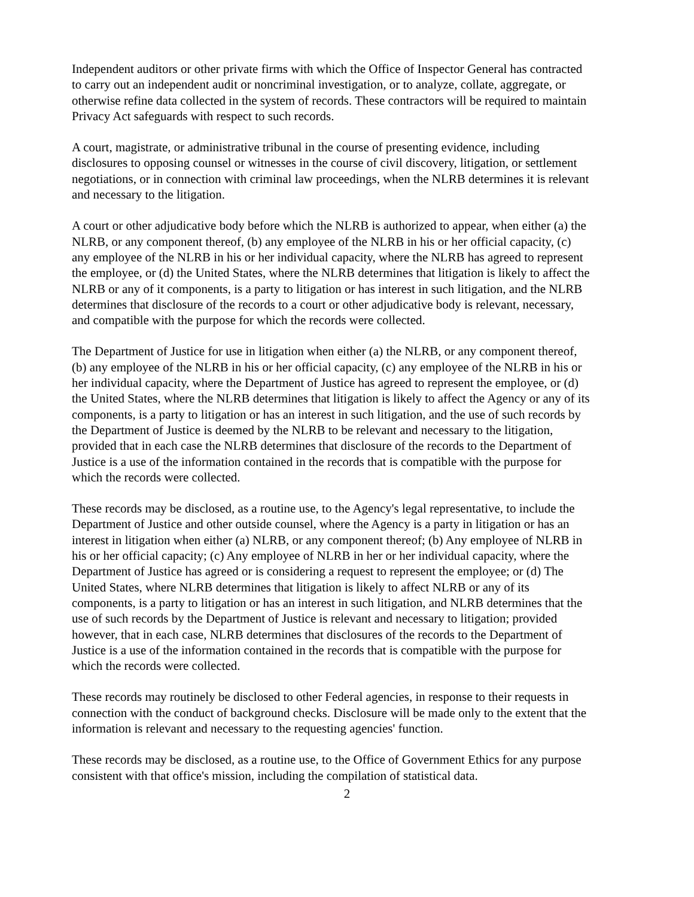Independent auditors or other private firms with which the Office of Inspector General has contracted to carry out an independent audit or noncriminal investigation, or to analyze, collate, aggregate, or otherwise refine data collected in the system of records. These contractors will be required to maintain Privacy Act safeguards with respect to such records.
A court, magistrate, or administrative tribunal in the course of presenting evidence, including disclosures to opposing counsel or witnesses in the course of civil discovery, litigation, or settlement negotiations, or in connection with criminal law proceedings, when the NLRB determines it is relevant and necessary to the litigation.
A court or other adjudicative body before which the NLRB is authorized to appear, when either (a) the NLRB, or any component thereof, (b) any employee of the NLRB in his or her official capacity, (c) any employee of the NLRB in his or her individual capacity, where the NLRB has agreed to represent the employee, or (d) the United States, where the NLRB determines that litigation is likely to affect the NLRB or any of it components, is a party to litigation or has interest in such litigation, and the NLRB determines that disclosure of the records to a court or other adjudicative body is relevant, necessary, and compatible with the purpose for which the records were collected.
The Department of Justice for use in litigation when either (a) the NLRB, or any component thereof, (b) any employee of the NLRB in his or her official capacity, (c) any employee of the NLRB in his or her individual capacity, where the Department of Justice has agreed to represent the employee, or (d) the United States, where the NLRB determines that litigation is likely to affect the Agency or any of its components, is a party to litigation or has an interest in such litigation, and the use of such records by the Department of Justice is deemed by the NLRB to be relevant and necessary to the litigation, provided that in each case the NLRB determines that disclosure of the records to the Department of Justice is a use of the information contained in the records that is compatible with the purpose for which the records were collected.
These records may be disclosed, as a routine use, to the Agency's legal representative, to include the Department of Justice and other outside counsel, where the Agency is a party in litigation or has an interest in litigation when either (a) NLRB, or any component thereof; (b) Any employee of NLRB in his or her official capacity; (c) Any employee of NLRB in her or her individual capacity, where the Department of Justice has agreed or is considering a request to represent the employee; or (d) The United States, where NLRB determines that litigation is likely to affect NLRB or any of its components, is a party to litigation or has an interest in such litigation, and NLRB determines that the use of such records by the Department of Justice is relevant and necessary to litigation; provided however, that in each case, NLRB determines that disclosures of the records to the Department of Justice is a use of the information contained in the records that is compatible with the purpose for which the records were collected.
These records may routinely be disclosed to other Federal agencies, in response to their requests in connection with the conduct of background checks. Disclosure will be made only to the extent that the information is relevant and necessary to the requesting agencies' function.
These records may be disclosed, as a routine use, to the Office of Government Ethics for any purpose consistent with that office's mission, including the compilation of statistical data.
2